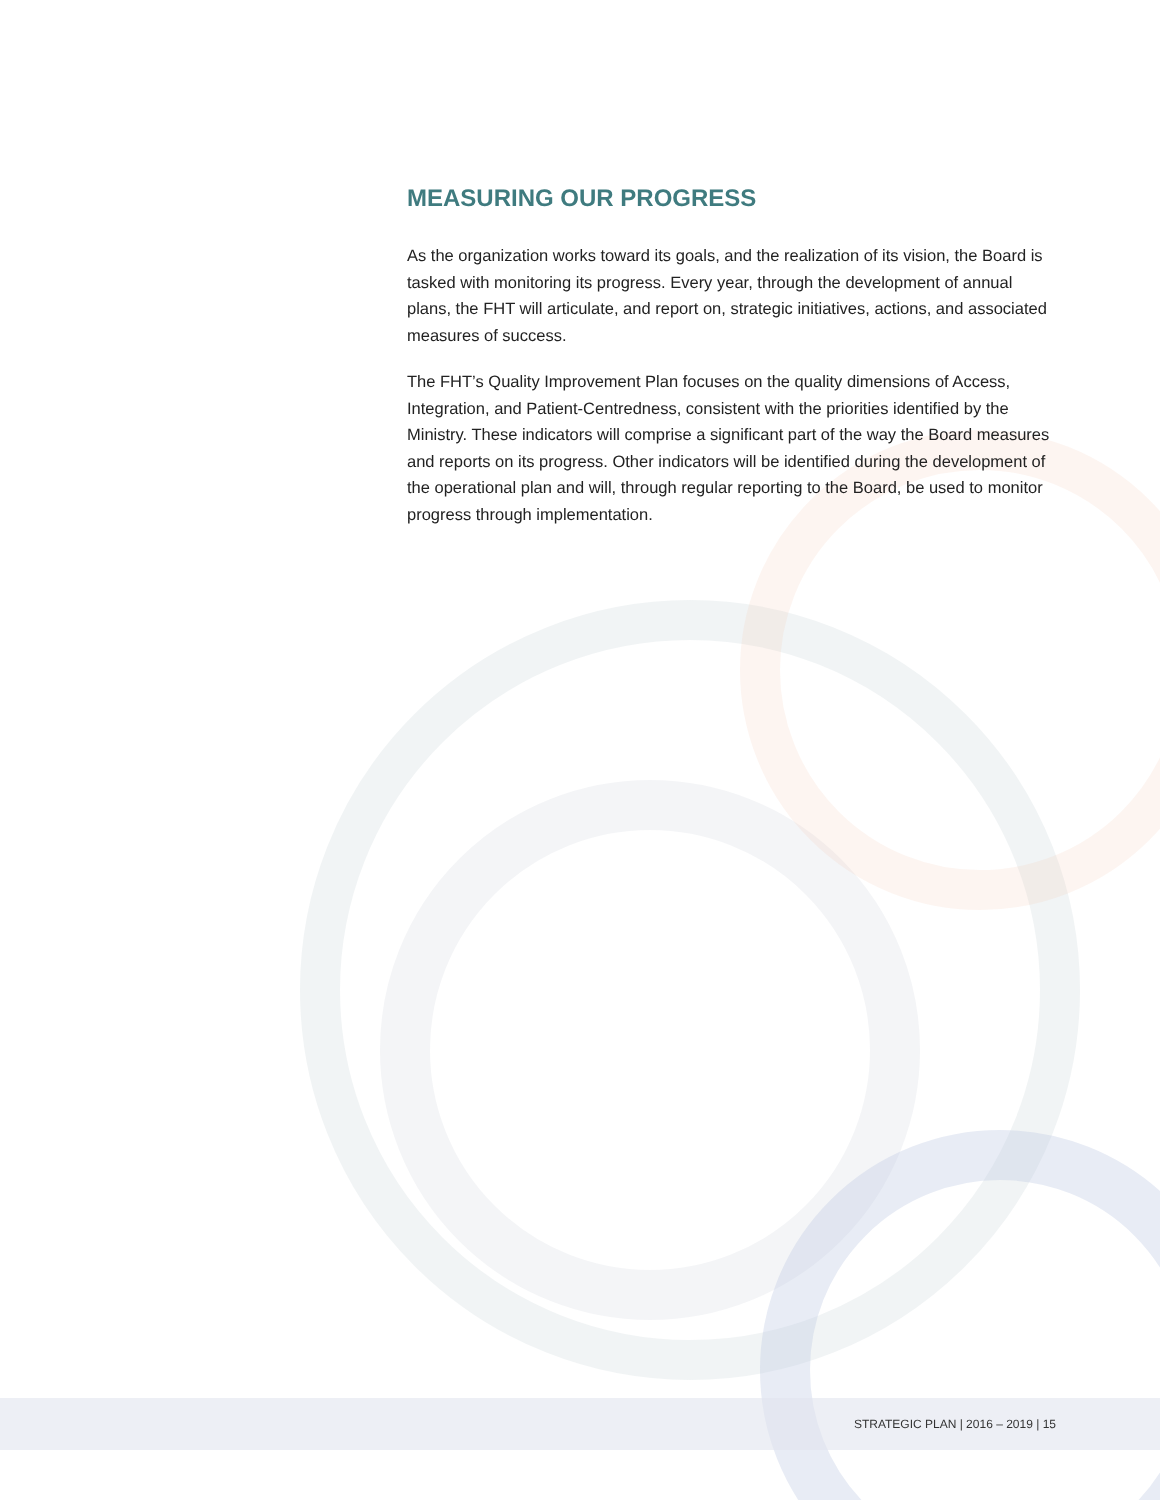MEASURING OUR PROGRESS
As the organization works toward its goals, and the realization of its vision, the Board is tasked with monitoring its progress. Every year, through the development of annual plans, the FHT will articulate, and report on, strategic initiatives, actions, and associated measures of success.
The FHT’s Quality Improvement Plan focuses on the quality dimensions of Access, Integration, and Patient-Centredness, consistent with the priorities identified by the Ministry. These indicators will comprise a significant part of the way the Board measures and reports on its progress. Other indicators will be identified during the development of the operational plan and will, through regular reporting to the Board, be used to monitor progress through implementation.
STRATEGIC PLAN | 2016 – 2019 | 15